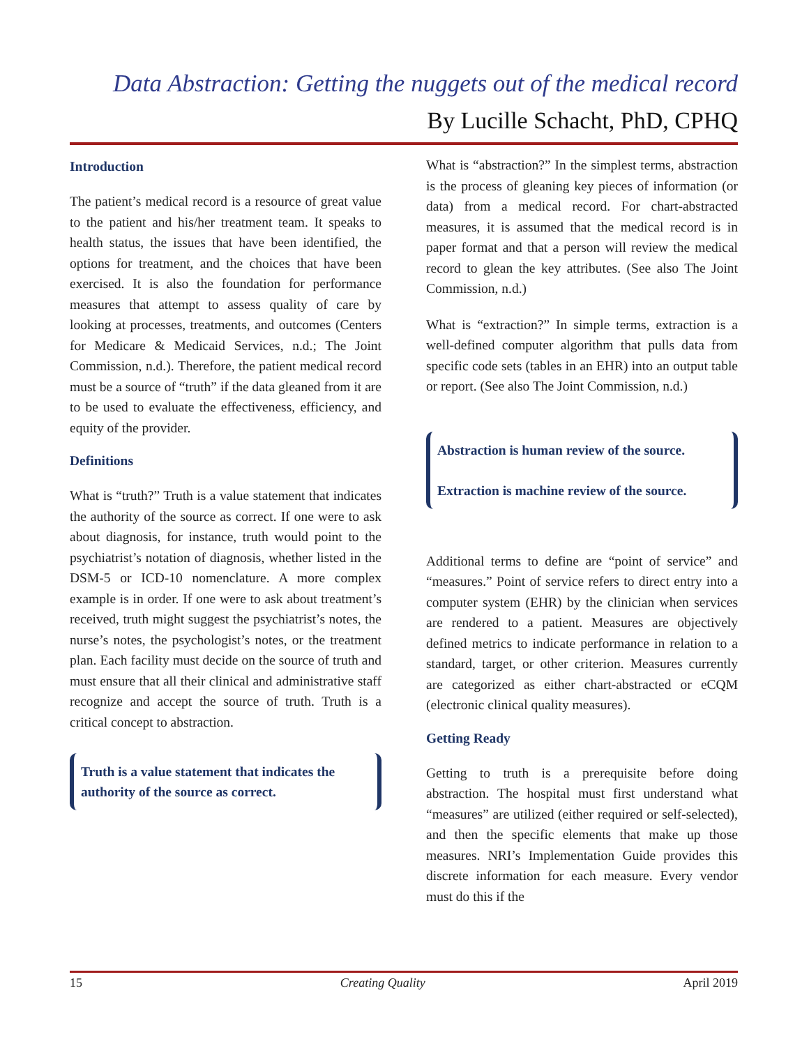Data Abstraction: Getting the nuggets out of the medical record
By Lucille Schacht, PhD, CPHQ
Introduction
The patient’s medical record is a resource of great value to the patient and his/her treatment team. It speaks to health status, the issues that have been identified, the options for treatment, and the choices that have been exercised. It is also the foundation for performance measures that attempt to assess quality of care by looking at processes, treatments, and outcomes (Centers for Medicare & Medicaid Services, n.d.; The Joint Commission, n.d.). Therefore, the patient medical record must be a source of “truth” if the data gleaned from it are to be used to evaluate the effectiveness, efficiency, and equity of the provider.
Definitions
What is “truth?” Truth is a value statement that indicates the authority of the source as correct. If one were to ask about diagnosis, for instance, truth would point to the psychiatrist’s notation of diagnosis, whether listed in the DSM-5 or ICD-10 nomenclature. A more complex example is in order. If one were to ask about treatment’s received, truth might suggest the psychiatrist’s notes, the nurse’s notes, the psychologist’s notes, or the treatment plan. Each facility must decide on the source of truth and must ensure that all their clinical and administrative staff recognize and accept the source of truth. Truth is a critical concept to abstraction.
Truth is a value statement that indicates the authority of the source as correct.
What is “abstraction?” In the simplest terms, abstraction is the process of gleaning key pieces of information (or data) from a medical record. For chart-abstracted measures, it is assumed that the medical record is in paper format and that a person will review the medical record to glean the key attributes. (See also The Joint Commission, n.d.)
What is “extraction?” In simple terms, extraction is a well-defined computer algorithm that pulls data from specific code sets (tables in an EHR) into an output table or report. (See also The Joint Commission, n.d.)
Abstraction is human review of the source.
Extraction is machine review of the source.
Additional terms to define are “point of service” and “measures.” Point of service refers to direct entry into a computer system (EHR) by the clinician when services are rendered to a patient. Measures are objectively defined metrics to indicate performance in relation to a standard, target, or other criterion. Measures currently are categorized as either chart-abstracted or eCQM (electronic clinical quality measures).
Getting Ready
Getting to truth is a prerequisite before doing abstraction. The hospital must first understand what “measures” are utilized (either required or self-selected), and then the specific elements that make up those measures. NRI’s Implementation Guide provides this discrete information for each measure. Every vendor must do this if the
15 Creating Quality April 2019